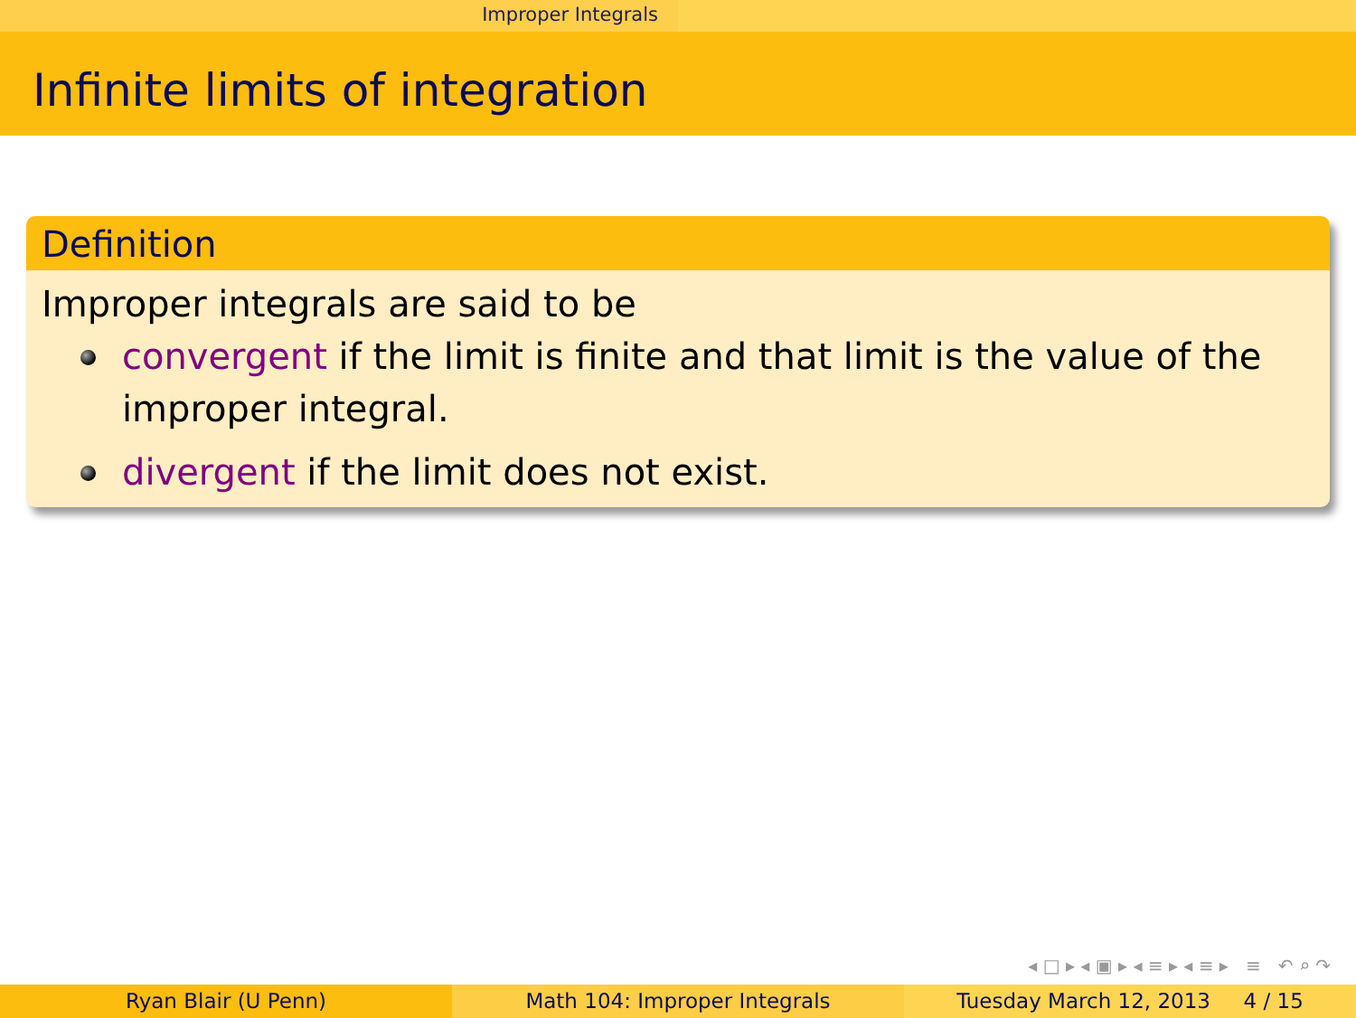Improper Integrals
Infinite limits of integration
Definition
Improper integrals are said to be
convergent if the limit is finite and that limit is the value of the improper integral.
divergent if the limit does not exist.
◂ □ ▸ ◂ ▣ ▸ ◂ ≡ ▸ ◂ ≡ ▸ ≡ ↶ ⌕ ↷
Ryan Blair (U Penn) Math 104: Improper Integrals Tuesday March 12, 2013 4 / 15